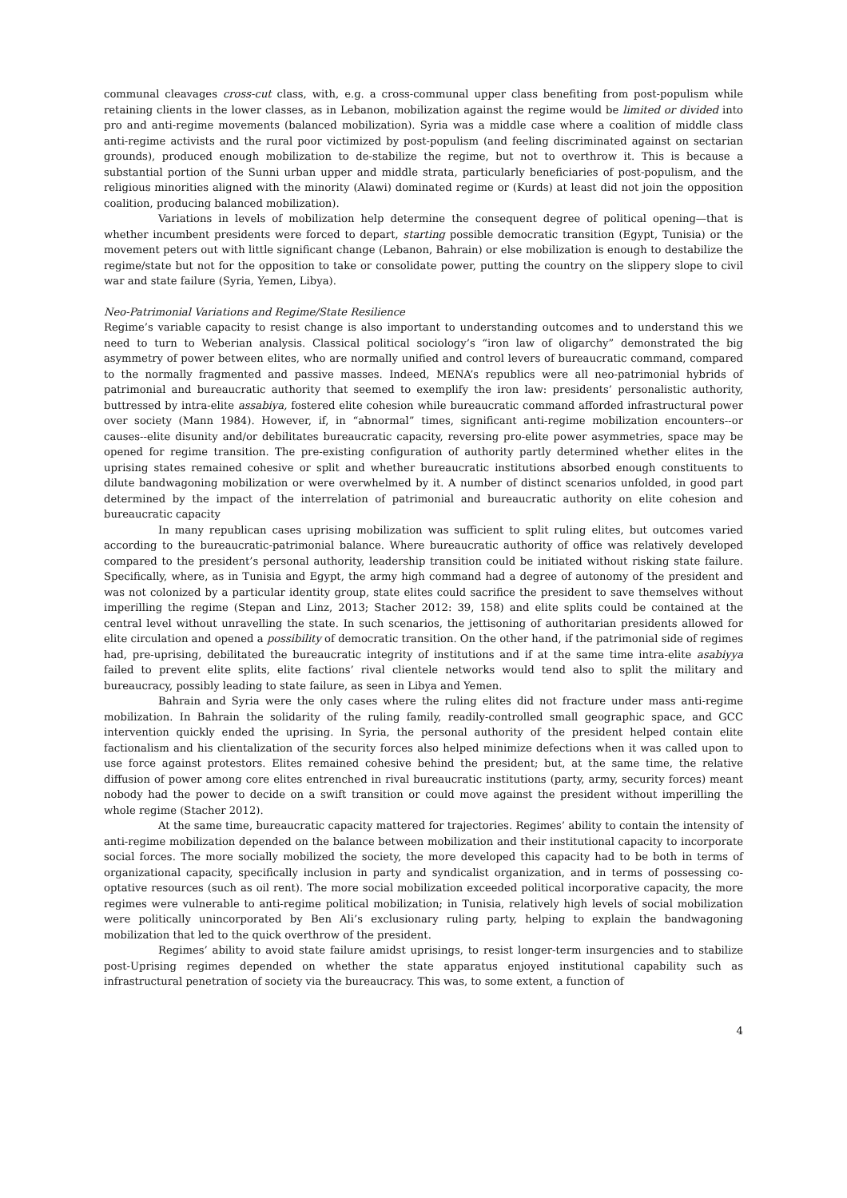communal cleavages cross-cut class, with, e.g. a cross-communal upper class benefiting from post-populism while retaining clients in the lower classes, as in Lebanon, mobilization against the regime would be limited or divided into pro and anti-regime movements (balanced mobilization). Syria was a middle case where a coalition of middle class anti-regime activists and the rural poor victimized by post-populism (and feeling discriminated against on sectarian grounds), produced enough mobilization to de-stabilize the regime, but not to overthrow it. This is because a substantial portion of the Sunni urban upper and middle strata, particularly beneficiaries of post-populism, and the religious minorities aligned with the minority (Alawi) dominated regime or (Kurds) at least did not join the opposition coalition, producing balanced mobilization).
Variations in levels of mobilization help determine the consequent degree of political opening—that is whether incumbent presidents were forced to depart, starting possible democratic transition (Egypt, Tunisia) or the movement peters out with little significant change (Lebanon, Bahrain) or else mobilization is enough to destabilize the regime/state but not for the opposition to take or consolidate power, putting the country on the slippery slope to civil war and state failure (Syria, Yemen, Libya).
Neo-Patrimonial Variations and Regime/State Resilience
Regime’s variable capacity to resist change is also important to understanding outcomes and to understand this we need to turn to Weberian analysis. Classical political sociology’s “iron law of oligarchy” demonstrated the big asymmetry of power between elites, who are normally unified and control levers of bureaucratic command, compared to the normally fragmented and passive masses. Indeed, MENA’s republics were all neo-patrimonial hybrids of patrimonial and bureaucratic authority that seemed to exemplify the iron law: presidents’ personalistic authority, buttressed by intra-elite assabiya, fostered elite cohesion while bureaucratic command afforded infrastructural power over society (Mann 1984). However, if, in “abnormal” times, significant anti-regime mobilization encounters--or causes--elite disunity and/or debilitates bureaucratic capacity, reversing pro-elite power asymmetries, space may be opened for regime transition. The pre-existing configuration of authority partly determined whether elites in the uprising states remained cohesive or split and whether bureaucratic institutions absorbed enough constituents to dilute bandwagoning mobilization or were overwhelmed by it. A number of distinct scenarios unfolded, in good part determined by the impact of the interrelation of patrimonial and bureaucratic authority on elite cohesion and bureaucratic capacity
In many republican cases uprising mobilization was sufficient to split ruling elites, but outcomes varied according to the bureaucratic-patrimonial balance. Where bureaucratic authority of office was relatively developed compared to the president’s personal authority, leadership transition could be initiated without risking state failure. Specifically, where, as in Tunisia and Egypt, the army high command had a degree of autonomy of the president and was not colonized by a particular identity group, state elites could sacrifice the president to save themselves without imperilling the regime (Stepan and Linz, 2013; Stacher 2012: 39, 158) and elite splits could be contained at the central level without unravelling the state. In such scenarios, the jettisoning of authoritarian presidents allowed for elite circulation and opened a possibility of democratic transition. On the other hand, if the patrimonial side of regimes had, pre-uprising, debilitated the bureaucratic integrity of institutions and if at the same time intra-elite asabiyya failed to prevent elite splits, elite factions’ rival clientele networks would tend also to split the military and bureaucracy, possibly leading to state failure, as seen in Libya and Yemen.
Bahrain and Syria were the only cases where the ruling elites did not fracture under mass anti-regime mobilization. In Bahrain the solidarity of the ruling family, readily-controlled small geographic space, and GCC intervention quickly ended the uprising. In Syria, the personal authority of the president helped contain elite factionalism and his clientalization of the security forces also helped minimize defections when it was called upon to use force against protestors. Elites remained cohesive behind the president; but, at the same time, the relative diffusion of power among core elites entrenched in rival bureaucratic institutions (party, army, security forces) meant nobody had the power to decide on a swift transition or could move against the president without imperilling the whole regime (Stacher 2012).
At the same time, bureaucratic capacity mattered for trajectories. Regimes’ ability to contain the intensity of anti-regime mobilization depended on the balance between mobilization and their institutional capacity to incorporate social forces. The more socially mobilized the society, the more developed this capacity had to be both in terms of organizational capacity, specifically inclusion in party and syndicalist organization, and in terms of possessing co-optative resources (such as oil rent). The more social mobilization exceeded political incorporative capacity, the more regimes were vulnerable to anti-regime political mobilization; in Tunisia, relatively high levels of social mobilization were politically unincorporated by Ben Ali’s exclusionary ruling party, helping to explain the bandwagoning mobilization that led to the quick overthrow of the president.
Regimes’ ability to avoid state failure amidst uprisings, to resist longer-term insurgencies and to stabilize post-Uprising regimes depended on whether the state apparatus enjoyed institutional capability such as infrastructural penetration of society via the bureaucracy. This was, to some extent, a function of
4